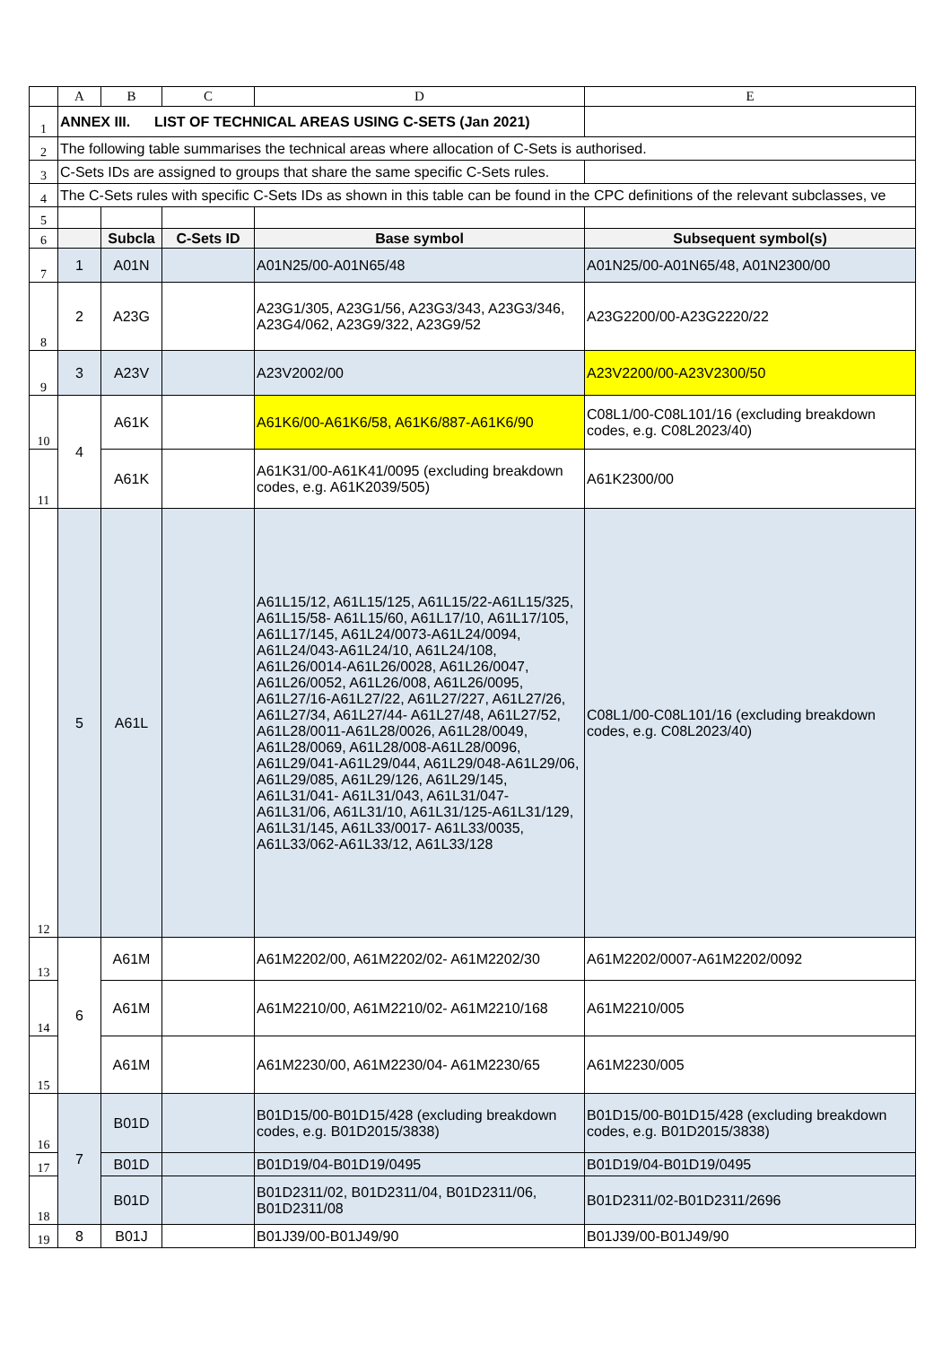| | A | B | C | D | E |
| --- | --- | --- | --- | --- | --- |
| 1 | ANNEX III. LIST OF TECHNICAL AREAS USING C-SETS (Jan 2021) | | | | |
| 2 | The following table summarises the technical areas where allocation of C-Sets is authorised. | | | | |
| 3 | C-Sets IDs are assigned to groups that share the same specific C-Sets rules. | | | | |
| 4 | The C-Sets rules with specific C-Sets IDs as shown in this table can be found in the CPC definitions of the relevant subclasses, ve | | | | |
| 5 | | | | | |
| 6 | | Subcla | C-Sets ID | Base symbol | Subsequent symbol(s) |
| 7 | 1 | A01N | | A01N25/00-A01N65/48 | A01N25/00-A01N65/48, A01N2300/00 |
| 8 | 2 | A23G | | A23G1/305, A23G1/56, A23G3/343, A23G3/346, A23G4/062, A23G9/322, A23G9/52 | A23G2200/00-A23G2220/22 |
| 9 | 3 | A23V | | A23V2002/00 | A23V2200/00-A23V2300/50 |
| 10 | 4 | A61K | | A61K6/00-A61K6/58, A61K6/887-A61K6/90 | C08L1/00-C08L101/16 (excluding breakdown codes, e.g. C08L2023/40) |
| 11 | | A61K | | A61K31/00-A61K41/0095 (excluding breakdown codes, e.g. A61K2039/505) | A61K2300/00 |
| 12 | 5 | A61L | | A61L15/12, A61L15/125, A61L15/22-A61L15/325, A61L15/58- A61L15/60, A61L17/10, A61L17/105, A61L17/145, A61L24/0073-A61L24/0094, A61L24/043-A61L24/10, A61L24/108, A61L26/0014-A61L26/0028, A61L26/0047, A61L26/0052, A61L26/008, A61L26/0095, A61L27/16-A61L27/22, A61L27/227, A61L27/26, A61L27/34, A61L27/44- A61L27/48, A61L27/52, A61L28/0011-A61L28/0026, A61L28/0049, A61L28/0069, A61L28/008-A61L28/0096, A61L29/041-A61L29/044, A61L29/048-A61L29/06, A61L29/085, A61L29/126, A61L29/145, A61L31/041- A61L31/043, A61L31/047- A61L31/06, A61L31/10, A61L31/125-A61L31/129, A61L31/145, A61L33/0017- A61L33/0035, A61L33/062-A61L33/12, A61L33/128 | C08L1/00-C08L101/16 (excluding breakdown codes, e.g. C08L2023/40) |
| 13 | 6 | A61M | | A61M2202/00, A61M2202/02- A61M2202/30 | A61M2202/0007-A61M2202/0092 |
| 14 | | A61M | | A61M2210/00, A61M2210/02- A61M2210/168 | A61M2210/005 |
| 15 | | A61M | | A61M2230/00, A61M2230/04- A61M2230/65 | A61M2230/005 |
| 16 | 7 | B01D | | B01D15/00-B01D15/428 (excluding breakdown codes, e.g. B01D2015/3838) | B01D15/00-B01D15/428 (excluding breakdown codes, e.g. B01D2015/3838) |
| 17 | | B01D | | B01D19/04-B01D19/0495 | B01D19/04-B01D19/0495 |
| 18 | | B01D | | B01D2311/02, B01D2311/04, B01D2311/06, B01D2311/08 | B01D2311/02-B01D2311/2696 |
| 19 | 8 | B01J | | B01J39/00-B01J49/90 | B01J39/00-B01J49/90 |